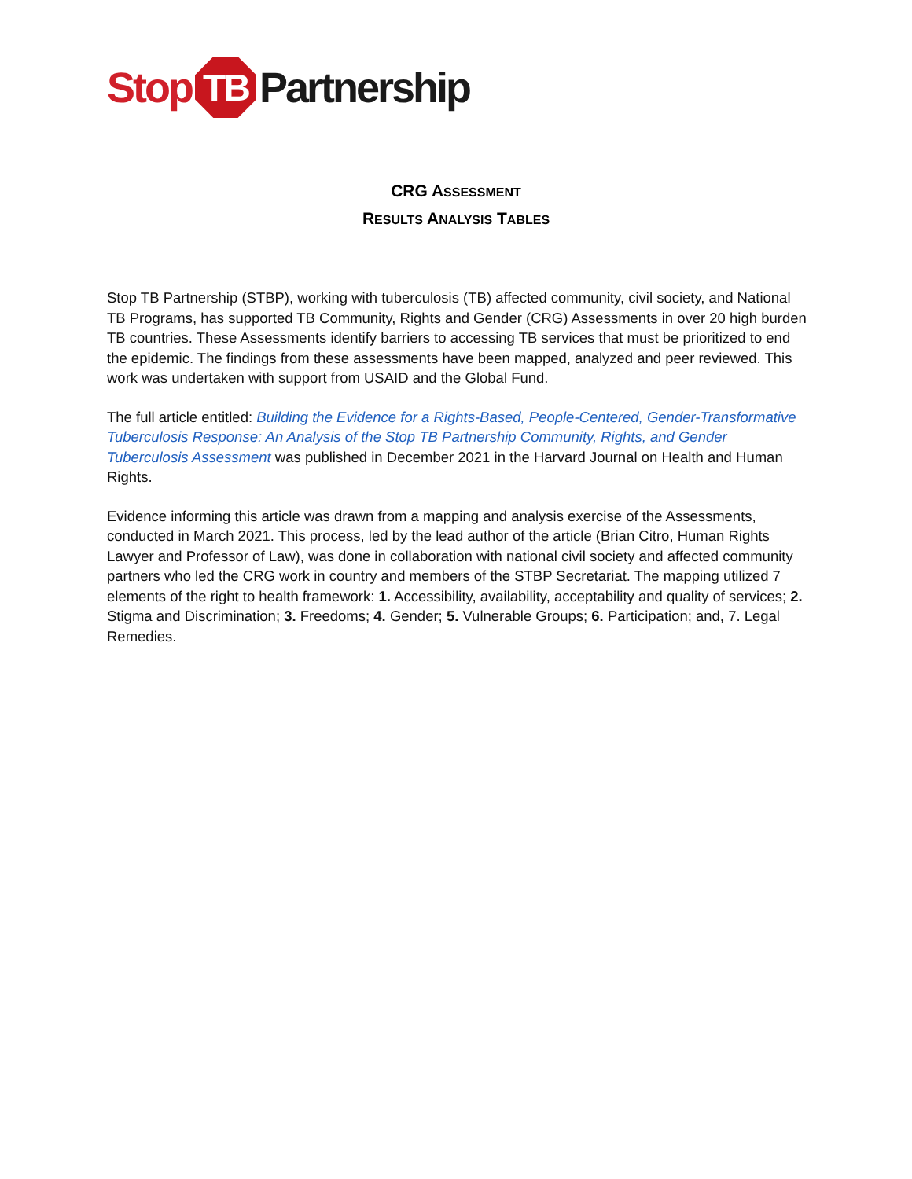Stop TB Partnership
CRG ASSESSMENT
RESULTS ANALYSIS TABLES
Stop TB Partnership (STBP), working with tuberculosis (TB) affected community, civil society, and National TB Programs, has supported TB Community, Rights and Gender (CRG) Assessments in over 20 high burden TB countries. These Assessments identify barriers to accessing TB services that must be prioritized to end the epidemic. The findings from these assessments have been mapped, analyzed and peer reviewed. This work was undertaken with support from USAID and the Global Fund.
The full article entitled: Building the Evidence for a Rights-Based, People-Centered, Gender-Transformative Tuberculosis Response: An Analysis of the Stop TB Partnership Community, Rights, and Gender Tuberculosis Assessment was published in December 2021 in the Harvard Journal on Health and Human Rights.
Evidence informing this article was drawn from a mapping and analysis exercise of the Assessments, conducted in March 2021. This process, led by the lead author of the article (Brian Citro, Human Rights Lawyer and Professor of Law), was done in collaboration with national civil society and affected community partners who led the CRG work in country and members of the STBP Secretariat. The mapping utilized 7 elements of the right to health framework: 1. Accessibility, availability, acceptability and quality of services; 2. Stigma and Discrimination; 3. Freedoms; 4. Gender; 5. Vulnerable Groups; 6. Participation; and, 7. Legal Remedies.